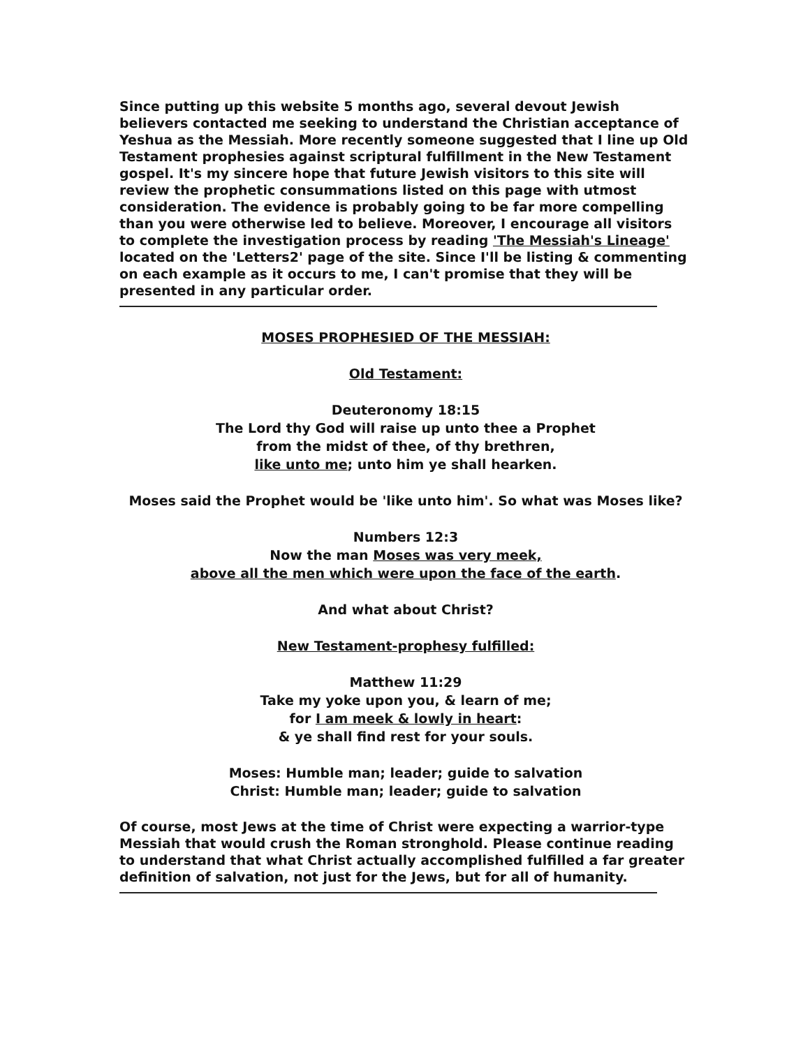Since putting up this website 5 months ago, several devout Jewish believers contacted me seeking to understand the Christian acceptance of Yeshua as the Messiah. More recently someone suggested that I line up Old Testament prophesies against scriptural fulfillment in the New Testament gospel. It's my sincere hope that future Jewish visitors to this site will review the prophetic consummations listed on this page with utmost consideration. The evidence is probably going to be far more compelling than you were otherwise led to believe. Moreover, I encourage all visitors to complete the investigation process by reading 'The Messiah's Lineage' located on the 'Letters2' page of the site. Since I'll be listing & commenting on each example as it occurs to me, I can't promise that they will be presented in any particular order.
MOSES PROPHESIED OF THE MESSIAH:
Old Testament:
Deuteronomy 18:15
The Lord thy God will raise up unto thee a Prophet
from the midst of thee, of thy brethren,
like unto me; unto him ye shall hearken.
Moses said the Prophet would be 'like unto him'. So what was Moses like?
Numbers 12:3
Now the man Moses was very meek,
above all the men which were upon the face of the earth.
And what about Christ?
New Testament-prophesy fulfilled:
Matthew 11:29
Take my yoke upon you, & learn of me;
for I am meek & lowly in heart:
& ye shall find rest for your souls.
Moses: Humble man; leader; guide to salvation
Christ: Humble man; leader; guide to salvation
Of course, most Jews at the time of Christ were expecting a warrior-type Messiah that would crush the Roman stronghold. Please continue reading to understand that what Christ actually accomplished fulfilled a far greater definition of salvation, not just for the Jews, but for all of humanity.